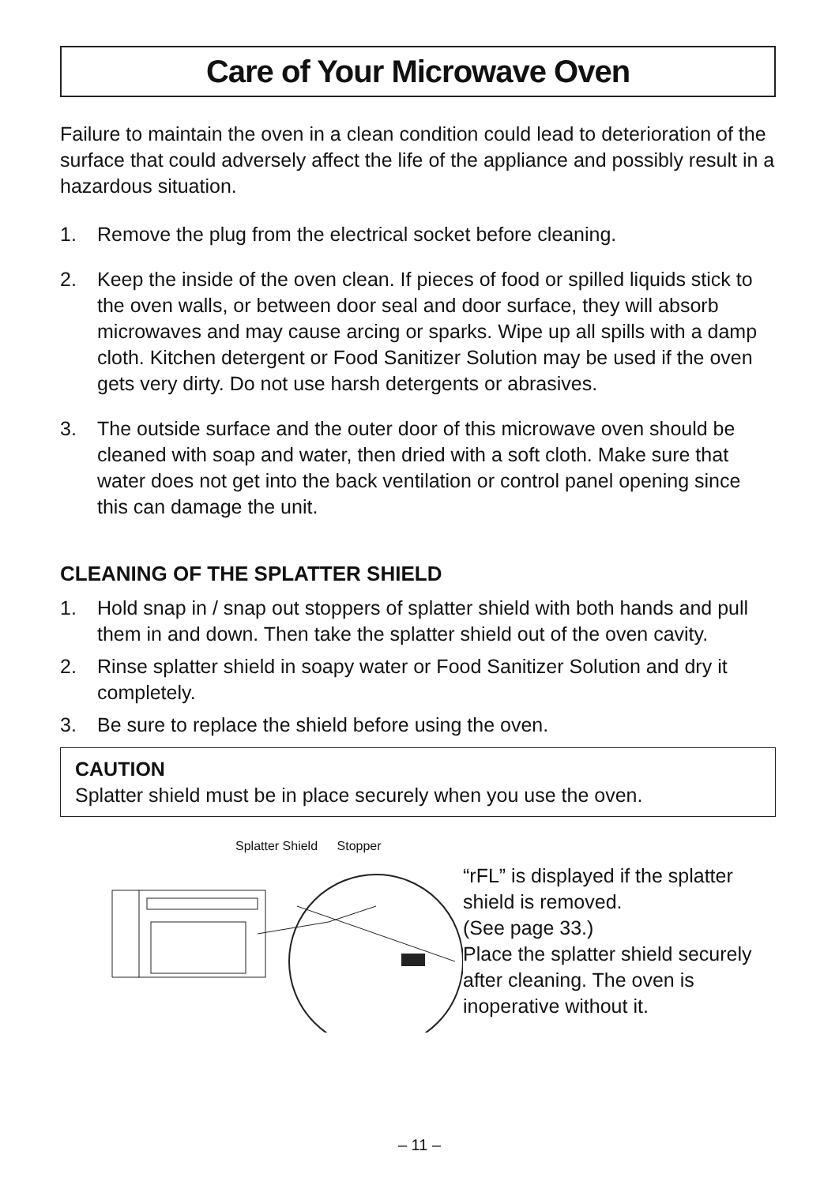Care of Your Microwave Oven
Failure to maintain the oven in a clean condition could lead to deterioration of the surface that could adversely affect the life of the appliance and possibly result in a hazardous situation.
1. Remove the plug from the electrical socket before cleaning.
2. Keep the inside of the oven clean. If pieces of food or spilled liquids stick to the oven walls, or between door seal and door surface, they will absorb microwaves and may cause arcing or sparks. Wipe up all spills with a damp cloth. Kitchen detergent or Food Sanitizer Solution may be used if the oven gets very dirty. Do not use harsh detergents or abrasives.
3. The outside surface and the outer door of this microwave oven should be cleaned with soap and water, then dried with a soft cloth. Make sure that water does not get into the back ventilation or control panel opening since this can damage the unit.
CLEANING OF THE SPLATTER SHIELD
1. Hold snap in / snap out stoppers of splatter shield with both hands and pull them in and down. Then take the splatter shield out of the oven cavity.
2. Rinse splatter shield in soapy water or Food Sanitizer Solution and dry it completely.
3. Be sure to replace the shield before using the oven.
CAUTION
Splatter shield must be in place securely when you use the oven.
Splatter Shield Stopper
“rFL” is displayed if the splatter shield is removed.
(See page 33.)
Place the splatter shield securely after cleaning. The oven is inoperative without it.
– 11 –